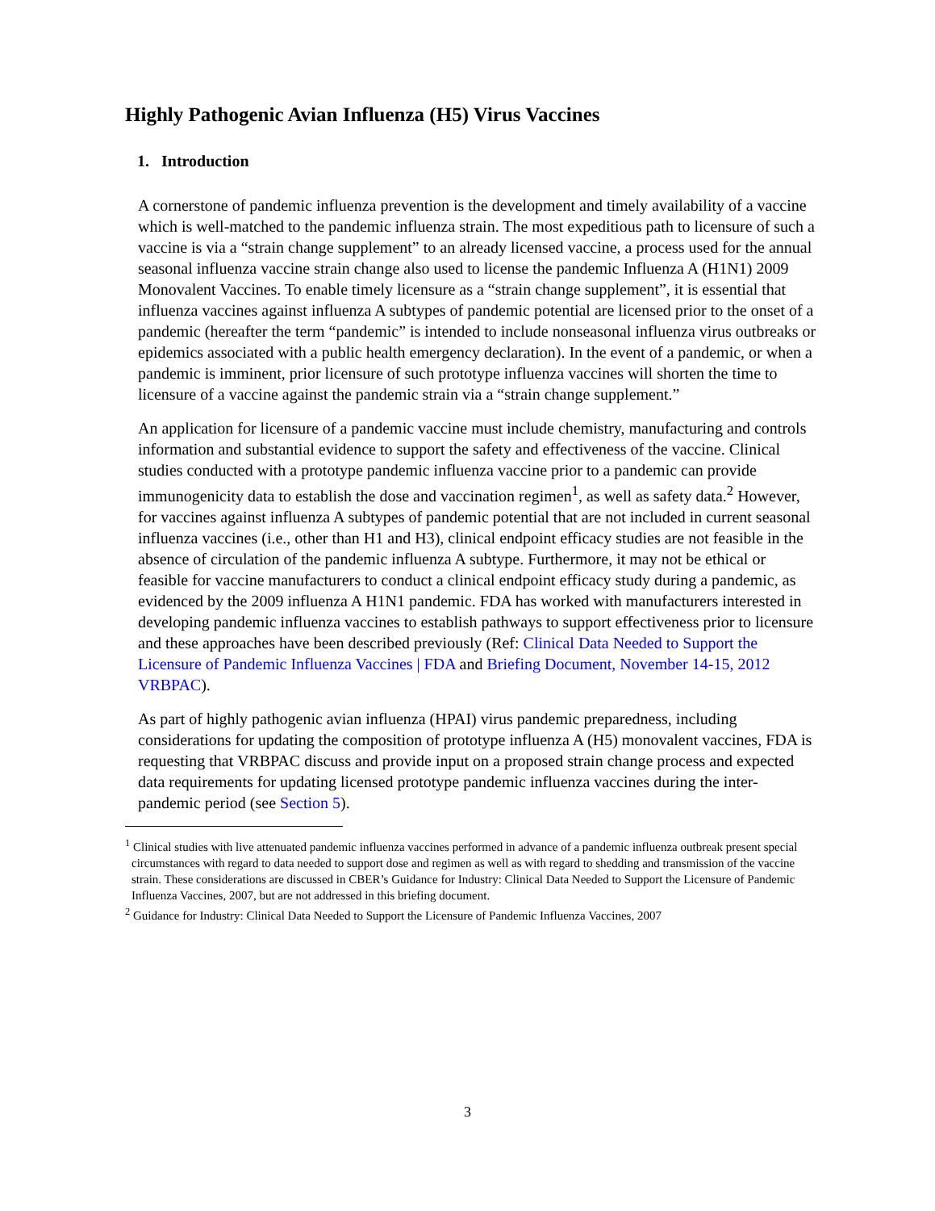Highly Pathogenic Avian Influenza (H5) Virus Vaccines
1. Introduction
A cornerstone of pandemic influenza prevention is the development and timely availability of a vaccine which is well-matched to the pandemic influenza strain. The most expeditious path to licensure of such a vaccine is via a “strain change supplement” to an already licensed vaccine, a process used for the annual seasonal influenza vaccine strain change also used to license the pandemic Influenza A (H1N1) 2009 Monovalent Vaccines. To enable timely licensure as a “strain change supplement”, it is essential that influenza vaccines against influenza A subtypes of pandemic potential are licensed prior to the onset of a pandemic (hereafter the term “pandemic” is intended to include nonseasonal influenza virus outbreaks or epidemics associated with a public health emergency declaration). In the event of a pandemic, or when a pandemic is imminent, prior licensure of such prototype influenza vaccines will shorten the time to licensure of a vaccine against the pandemic strain via a “strain change supplement.”
An application for licensure of a pandemic vaccine must include chemistry, manufacturing and controls information and substantial evidence to support the safety and effectiveness of the vaccine. Clinical studies conducted with a prototype pandemic influenza vaccine prior to a pandemic can provide immunogenicity data to establish the dose and vaccination regimen<sup>1</sup>, as well as safety data.<sup>2</sup> However, for vaccines against influenza A subtypes of pandemic potential that are not included in current seasonal influenza vaccines (i.e., other than H1 and H3), clinical endpoint efficacy studies are not feasible in the absence of circulation of the pandemic influenza A subtype. Furthermore, it may not be ethical or feasible for vaccine manufacturers to conduct a clinical endpoint efficacy study during a pandemic, as evidenced by the 2009 influenza A H1N1 pandemic. FDA has worked with manufacturers interested in developing pandemic influenza vaccines to establish pathways to support effectiveness prior to licensure and these approaches have been described previously (Ref: Clinical Data Needed to Support the Licensure of Pandemic Influenza Vaccines | FDA and Briefing Document, November 14-15, 2012 VRBPAC).
As part of highly pathogenic avian influenza (HPAI) virus pandemic preparedness, including considerations for updating the composition of prototype influenza A (H5) monovalent vaccines, FDA is requesting that VRBPAC discuss and provide input on a proposed strain change process and expected data requirements for updating licensed prototype pandemic influenza vaccines during the inter-pandemic period (see Section 5).
<sup>1</sup> Clinical studies with live attenuated pandemic influenza vaccines performed in advance of a pandemic influenza outbreak present special circumstances with regard to data needed to support dose and regimen as well as with regard to shedding and transmission of the vaccine strain. These considerations are discussed in CBER’s Guidance for Industry: Clinical Data Needed to Support the Licensure of Pandemic Influenza Vaccines, 2007, but are not addressed in this briefing document.
<sup>2</sup> Guidance for Industry: Clinical Data Needed to Support the Licensure of Pandemic Influenza Vaccines, 2007
3